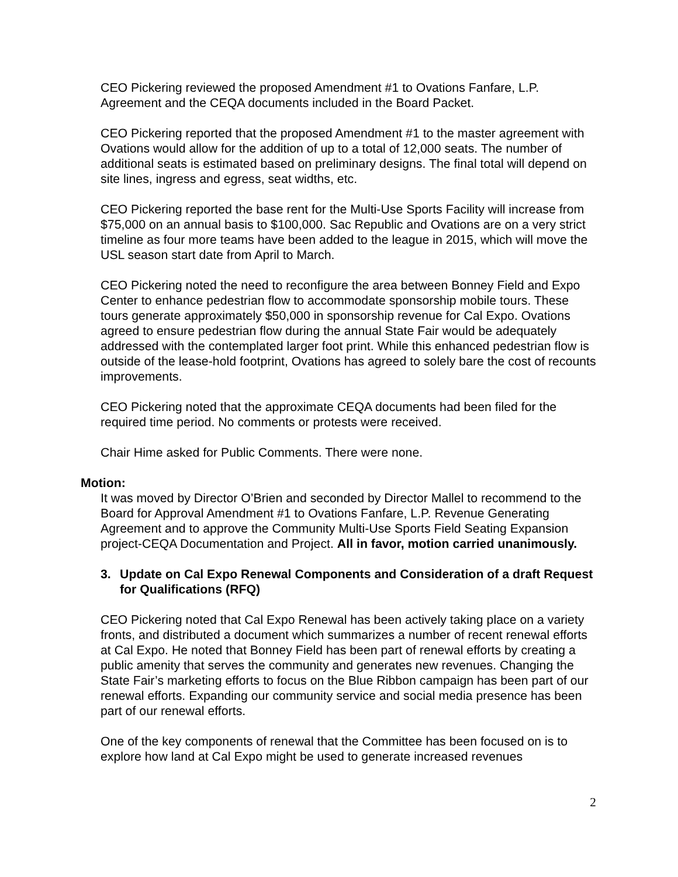CEO Pickering reviewed the proposed Amendment #1 to Ovations Fanfare, L.P. Agreement and the CEQA documents included in the Board Packet.
CEO Pickering reported that the proposed Amendment #1 to the master agreement with Ovations would allow for the addition of up to a total of 12,000 seats. The number of additional seats is estimated based on preliminary designs. The final total will depend on site lines, ingress and egress, seat widths, etc.
CEO Pickering reported the base rent for the Multi-Use Sports Facility will increase from $75,000 on an annual basis to $100,000. Sac Republic and Ovations are on a very strict timeline as four more teams have been added to the league in 2015, which will move the USL season start date from April to March.
CEO Pickering noted the need to reconfigure the area between Bonney Field and Expo Center to enhance pedestrian flow to accommodate sponsorship mobile tours. These tours generate approximately $50,000 in sponsorship revenue for Cal Expo. Ovations agreed to ensure pedestrian flow during the annual State Fair would be adequately addressed with the contemplated larger foot print. While this enhanced pedestrian flow is outside of the lease-hold footprint, Ovations has agreed to solely bare the cost of recounts improvements.
CEO Pickering noted that the approximate CEQA documents had been filed for the required time period. No comments or protests were received.
Chair Hime asked for Public Comments. There were none.
Motion:
It was moved by Director O’Brien and seconded by Director Mallel to recommend to the Board for Approval Amendment #1 to Ovations Fanfare, L.P. Revenue Generating Agreement and to approve the Community Multi-Use Sports Field Seating Expansion project-CEQA Documentation and Project. All in favor, motion carried unanimously.
3. Update on Cal Expo Renewal Components and Consideration of a draft Request for Qualifications (RFQ)
CEO Pickering noted that Cal Expo Renewal has been actively taking place on a variety fronts, and distributed a document which summarizes a number of recent renewal efforts at Cal Expo. He noted that Bonney Field has been part of renewal efforts by creating a public amenity that serves the community and generates new revenues. Changing the State Fair’s marketing efforts to focus on the Blue Ribbon campaign has been part of our renewal efforts. Expanding our community service and social media presence has been part of our renewal efforts.
One of the key components of renewal that the Committee has been focused on is to explore how land at Cal Expo might be used to generate increased revenues
2